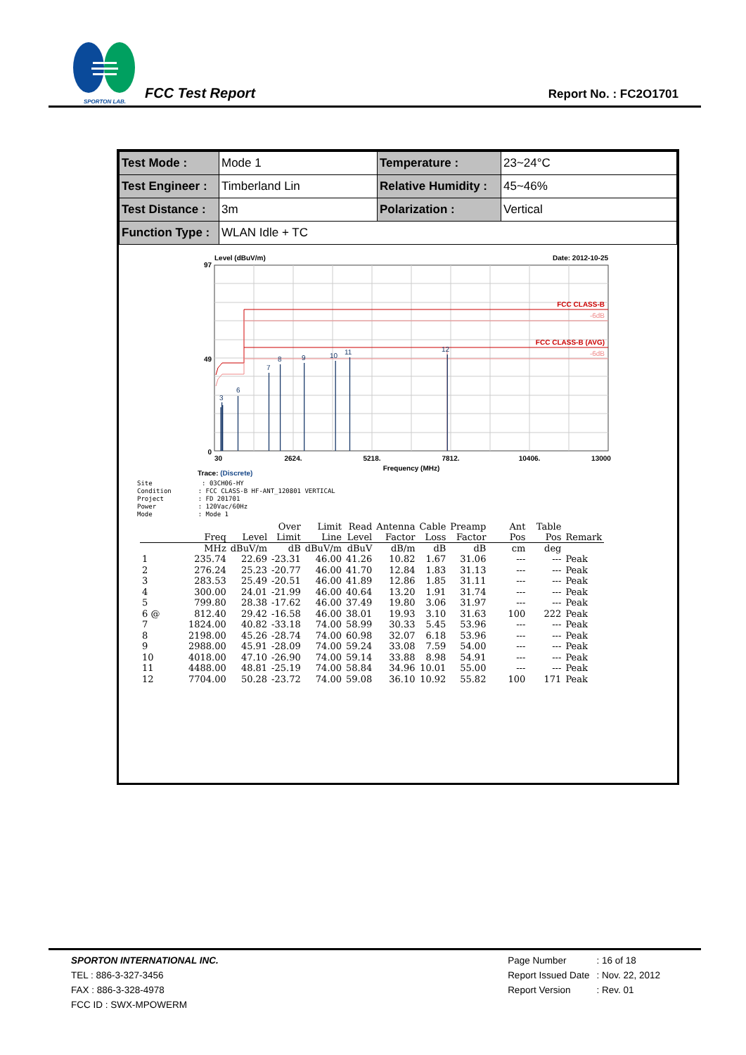SPORTON LAB.
FCC Test Report
Report No. : FC2O1701
| Test Mode : | Mode 1 | Temperature : | 23~24°C |
| Test Engineer : | Timberland Lin | Relative Humidity : | 45~46% |
| Test Distance : | 3m | Polarization : | Vertical |
| Function Type : | WLAN Idle + TC | | |
Level (dBuV/m)
Date: 2012-10-25
3
6
7
8
9
10
11
12
FCC CLASS-B
FCC CLASS-B (AVG)
-6dB
-6dB
97
49
0
30
2624.
5218.
7812.
10406.
13000
Frequency (MHz)
Trace: (Discrete)
Site : 03CH06-HY
Condition : FCC CLASS-B HF-ANT_120801 VERTICAL
Project : FD 201701
Power : 120Vac/60Hz
Mode : Mode 1
| | Freq | Level | Over Limit | Limit Line | Read Level | Antenna Factor | Cable Loss | Preamp Factor | Ant Pos | Table Pos | Remark |
| --- | --- | --- | --- | --- | --- | --- | --- | --- | --- | --- | --- |
| | MHz | dBuV/m | dB | dBuV/m | dBuV | dB/m | dB | dB | cm | deg | |
| 1 | 235.74 | 22.69 | -23.31 | 46.00 | 41.26 | 10.82 | 1.67 | 31.06 | --- | --- | Peak |
| 2 | 276.24 | 25.23 | -20.77 | 46.00 | 41.70 | 12.84 | 1.83 | 31.13 | --- | --- | Peak |
| 3 | 283.53 | 25.49 | -20.51 | 46.00 | 41.89 | 12.86 | 1.85 | 31.11 | --- | --- | Peak |
| 4 | 300.00 | 24.01 | -21.99 | 46.00 | 40.64 | 13.20 | 1.91 | 31.74 | --- | --- | Peak |
| 5 | 799.80 | 28.38 | -17.62 | 46.00 | 37.49 | 19.80 | 3.06 | 31.97 | --- | --- | Peak |
| 6 @ | 812.40 | 29.42 | -16.58 | 46.00 | 38.01 | 19.93 | 3.10 | 31.63 | 100 | 222 | Peak |
| 7 | 1824.00 | 40.82 | -33.18 | 74.00 | 58.99 | 30.33 | 5.45 | 53.96 | --- | --- | Peak |
| 8 | 2198.00 | 45.26 | -28.74 | 74.00 | 60.98 | 32.07 | 6.18 | 53.96 | --- | --- | Peak |
| 9 | 2988.00 | 45.91 | -28.09 | 74.00 | 59.24 | 33.08 | 7.59 | 54.00 | --- | --- | Peak |
| 10 | 4018.00 | 47.10 | -26.90 | 74.00 | 59.14 | 33.88 | 8.98 | 54.91 | --- | --- | Peak |
| 11 | 4488.00 | 48.81 | -25.19 | 74.00 | 58.84 | 34.96 | 10.01 | 55.00 | --- | --- | Peak |
| 12 | 7704.00 | 50.28 | -23.72 | 74.00 | 59.08 | 36.10 | 10.92 | 55.82 | 100 | 171 | Peak |
SPORTON INTERNATIONAL INC.
TEL : 886-3-327-3456
FAX : 886-3-328-4978
FCC ID : SWX-MPOWERM
Page Number
Report Issued Date
Report Version
: 16 of 18
: Nov. 22, 2012
: Rev. 01